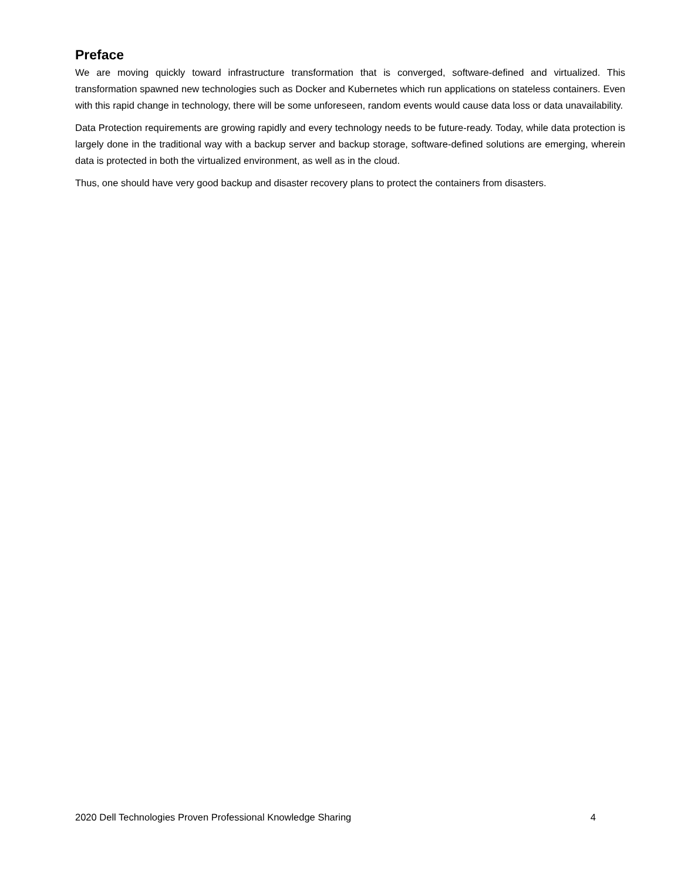Preface
We are moving quickly toward infrastructure transformation that is converged, software-defined and virtualized. This transformation spawned new technologies such as Docker and Kubernetes which run applications on stateless containers. Even with this rapid change in technology, there will be some unforeseen, random events would cause data loss or data unavailability.
Data Protection requirements are growing rapidly and every technology needs to be future-ready. Today, while data protection is largely done in the traditional way with a backup server and backup storage, software-defined solutions are emerging, wherein data is protected in both the virtualized environment, as well as in the cloud.
Thus, one should have very good backup and disaster recovery plans to protect the containers from disasters.
2020 Dell Technologies Proven Professional Knowledge Sharing 4